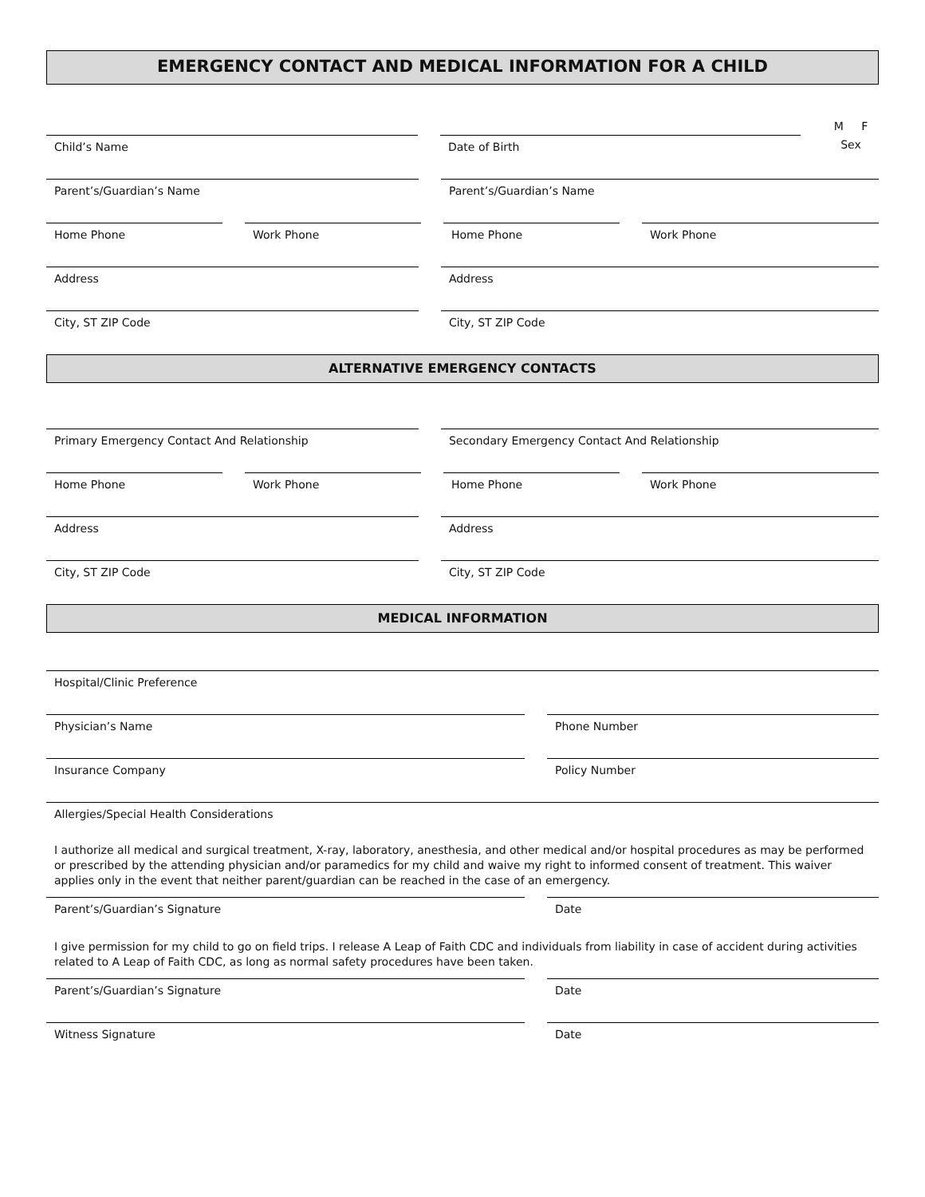EMERGENCY CONTACT AND MEDICAL INFORMATION FOR A CHILD
Child’s Name
Date of Birth
M F
Sex
Parent’s/Guardian’s Name
Parent’s/Guardian’s Name
Home Phone
Work Phone
Home Phone
Work Phone
Address
Address
City, ST ZIP Code
City, ST ZIP Code
ALTERNATIVE EMERGENCY CONTACTS
Primary Emergency Contact And Relationship
Secondary Emergency Contact And Relationship
Home Phone
Work Phone
Home Phone
Work Phone
Address
Address
City, ST ZIP Code
City, ST ZIP Code
MEDICAL INFORMATION
Hospital/Clinic Preference
Physician’s Name
Phone Number
Insurance Company
Policy Number
Allergies/Special Health Considerations
I authorize all medical and surgical treatment, X-ray, laboratory, anesthesia, and other medical and/or hospital procedures as may be performed or prescribed by the attending physician and/or paramedics for my child and waive my right to informed consent of treatment. This waiver applies only in the event that neither parent/guardian can be reached in the case of an emergency.
Parent’s/Guardian’s Signature
Date
I give permission for my child to go on field trips. I release A Leap of Faith CDC and individuals from liability in case of accident during activities related to A Leap of Faith CDC, as long as normal safety procedures have been taken.
Parent’s/Guardian’s Signature
Date
Witness Signature
Date